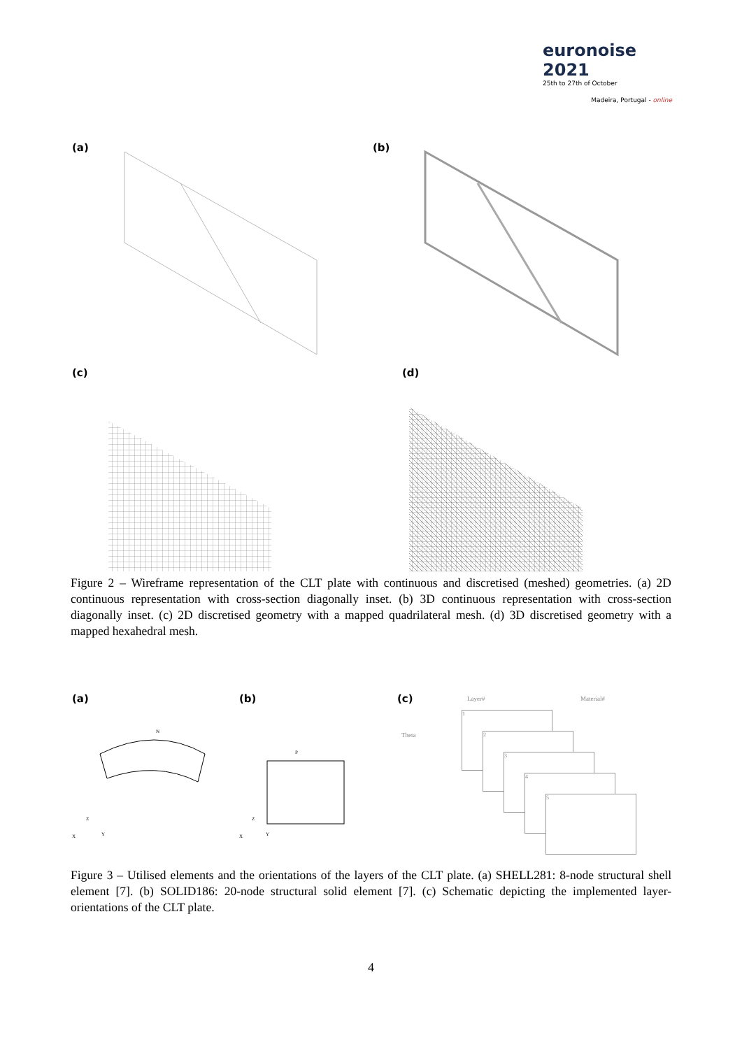euronoise 2021
25th to 27th of October
Madeira, Portugal - online
(a) (b)
(c) (d)
Figure 2 – Wireframe representation of the CLT plate with continuous and discretised (meshed) geometries. (a) 2D continuous representation with cross-section diagonally inset. (b) 3D continuous representation with cross-section diagonally inset. (c) 2D discretised geometry with a mapped quadrilateral mesh. (d) 3D discretised geometry with a mapped hexahedral mesh.
(a)
N
X
Z
Y
(b)
P
X
Z
Y
(c)
Layer# Material#
Theta
1
2
3
4
5
Figure 3 – Utilised elements and the orientations of the layers of the CLT plate. (a) SHELL281: 8-node structural shell element [7]. (b) SOLID186: 20-node structural solid element [7]. (c) Schematic depicting the implemented layer-orientations of the CLT plate.
4